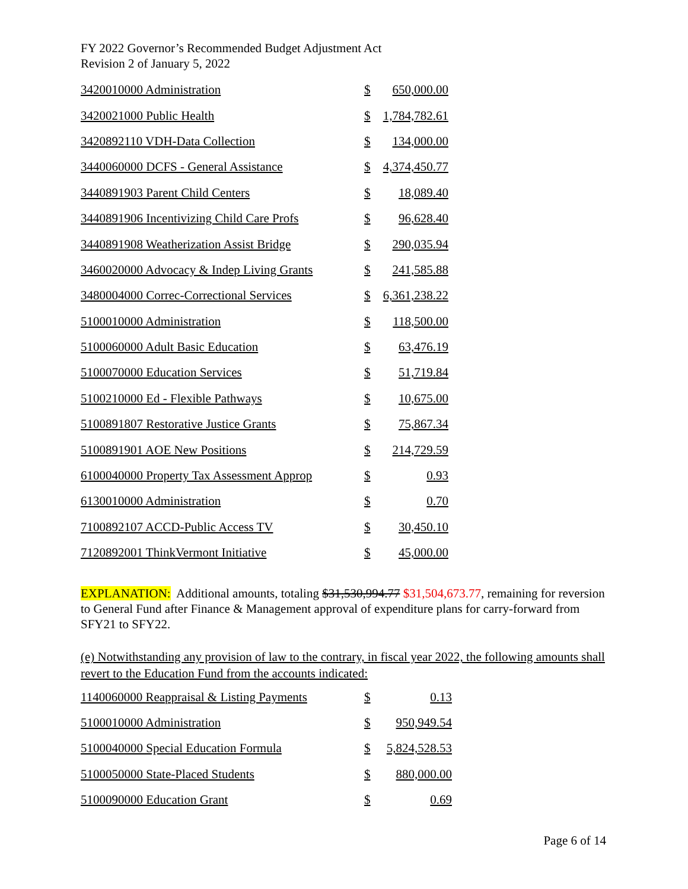FY 2022 Governor’s Recommended Budget Adjustment Act
Revision 2 of January 5, 2022
| 3420010000 Administration | $ | 650,000.00 |
| 3420021000 Public Health | $ | 1,784,782.61 |
| 3420892110 VDH-Data Collection | $ | 134,000.00 |
| 3440060000 DCFS - General Assistance | $ | 4,374,450.77 |
| 3440891903 Parent Child Centers | $ | 18,089.40 |
| 3440891906 Incentivizing Child Care Profs | $ | 96,628.40 |
| 3440891908 Weatherization Assist Bridge | $ | 290,035.94 |
| 3460020000 Advocacy & Indep Living Grants | $ | 241,585.88 |
| 3480004000 Correc-Correctional Services | $ | 6,361,238.22 |
| 5100010000 Administration | $ | 118,500.00 |
| 5100060000 Adult Basic Education | $ | 63,476.19 |
| 5100070000 Education Services | $ | 51,719.84 |
| 5100210000 Ed - Flexible Pathways | $ | 10,675.00 |
| 5100891807 Restorative Justice Grants | $ | 75,867.34 |
| 5100891901 AOE New Positions | $ | 214,729.59 |
| 6100040000 Property Tax Assessment Approp | $ | 0.93 |
| 6130010000 Administration | $ | 0.70 |
| 7100892107 ACCD-Public Access TV | $ | 30,450.10 |
| 7120892001 ThinkVermont Initiative | $ | 45,000.00 |
EXPLANATION: Additional amounts, totaling $31,530,994.77 $31,504,673.77, remaining for reversion to General Fund after Finance & Management approval of expenditure plans for carry-forward from SFY21 to SFY22.
(e) Notwithstanding any provision of law to the contrary, in fiscal year 2022, the following amounts shall revert to the Education Fund from the accounts indicated:
| 1140060000 Reappraisal & Listing Payments | $ | 0.13 |
| 5100010000 Administration | $ | 950,949.54 |
| 5100040000 Special Education Formula | $ | 5,824,528.53 |
| 5100050000 State-Placed Students | $ | 880,000.00 |
| 5100090000 Education Grant | $ | 0.69 |
Page 6 of 14